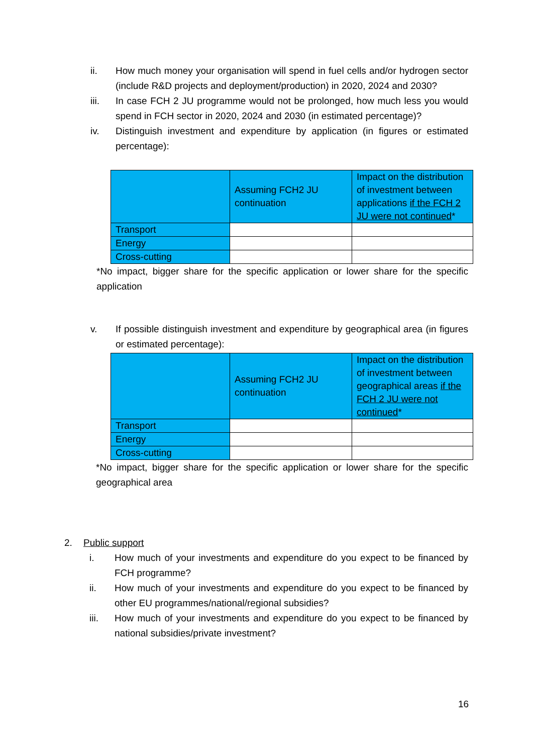ii. How much money your organisation will spend in fuel cells and/or hydrogen sector (include R&D projects and deployment/production) in 2020, 2024 and 2030?
iii. In case FCH 2 JU programme would not be prolonged, how much less you would spend in FCH sector in 2020, 2024 and 2030 (in estimated percentage)?
iv. Distinguish investment and expenditure by application (in figures or estimated percentage):
| | Assuming FCH2 JU continuation | Impact on the distribution of investment between applications if the FCH 2 JU were not continued * |
| Transport | | |
| Energy | | |
| Cross-cutting | | |
*No impact, bigger share for the specific application or lower share for the specific application
v. If possible distinguish investment and expenditure by geographical area (in figures or estimated percentage):
| | Assuming FCH2 JU continuation | Impact on the distribution of investment between geographical areas if the FCH 2 JU were not continued * |
| Transport | | |
| Energy | | |
| Cross-cutting | | |
*No impact, bigger share for the specific application or lower share for the specific geographical area
2. Public support
i. How much of your investments and expenditure do you expect to be financed by FCH programme?
ii. How much of your investments and expenditure do you expect to be financed by other EU programmes/national/regional subsidies?
iii. How much of your investments and expenditure do you expect to be financed by national subsidies/private investment?
16